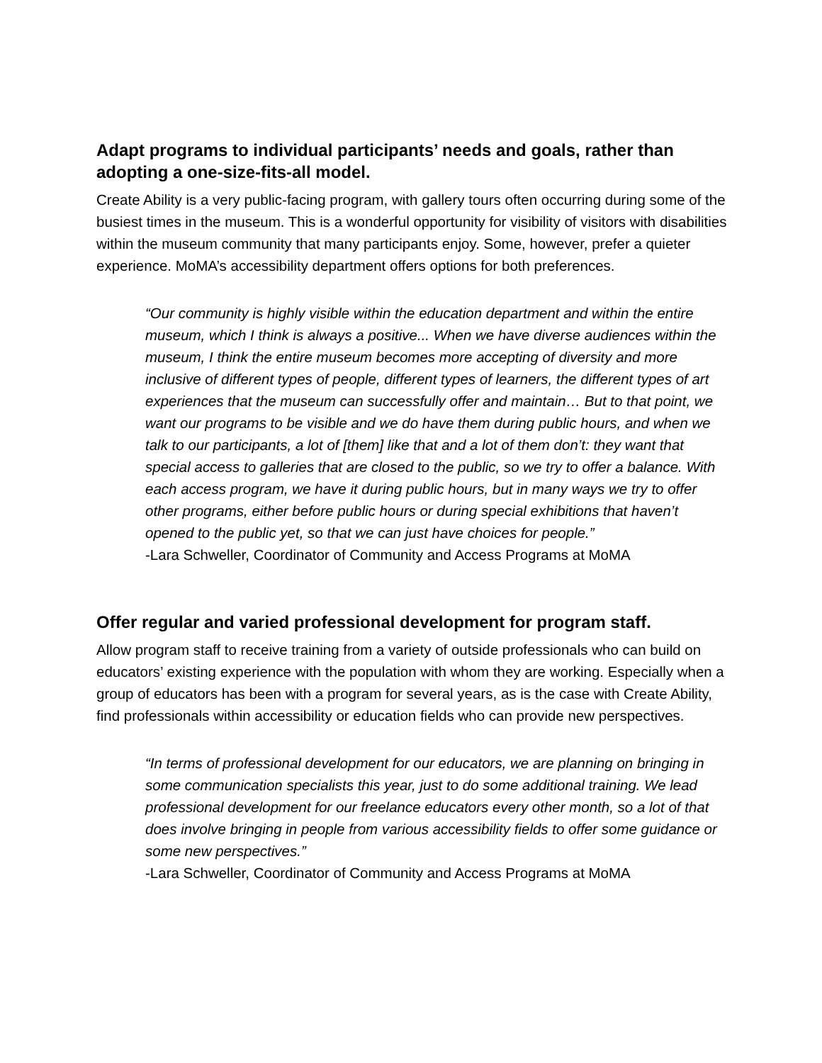Adapt programs to individual participants’ needs and goals, rather than adopting a one-size-fits-all model.
Create Ability is a very public-facing program, with gallery tours often occurring during some of the busiest times in the museum. This is a wonderful opportunity for visibility of visitors with disabilities within the museum community that many participants enjoy. Some, however, prefer a quieter experience. MoMA’s accessibility department offers options for both preferences.
“Our community is highly visible within the education department and within the entire museum, which I think is always a positive... When we have diverse audiences within the museum, I think the entire museum becomes more accepting of diversity and more inclusive of different types of people, different types of learners, the different types of art experiences that the museum can successfully offer and maintain… But to that point, we want our programs to be visible and we do have them during public hours, and when we talk to our participants, a lot of [them] like that and a lot of them don’t: they want that special access to galleries that are closed to the public, so we try to offer a balance. With each access program, we have it during public hours, but in many ways we try to offer other programs, either before public hours or during special exhibitions that haven’t opened to the public yet, so that we can just have choices for people.”
-Lara Schweller, Coordinator of Community and Access Programs at MoMA
Offer regular and varied professional development for program staff.
Allow program staff to receive training from a variety of outside professionals who can build on educators’ existing experience with the population with whom they are working. Especially when a group of educators has been with a program for several years, as is the case with Create Ability, find professionals within accessibility or education fields who can provide new perspectives.
“In terms of professional development for our educators, we are planning on bringing in some communication specialists this year, just to do some additional training. We lead professional development for our freelance educators every other month, so a lot of that does involve bringing in people from various accessibility fields to offer some guidance or some new perspectives.”
-Lara Schweller, Coordinator of Community and Access Programs at MoMA